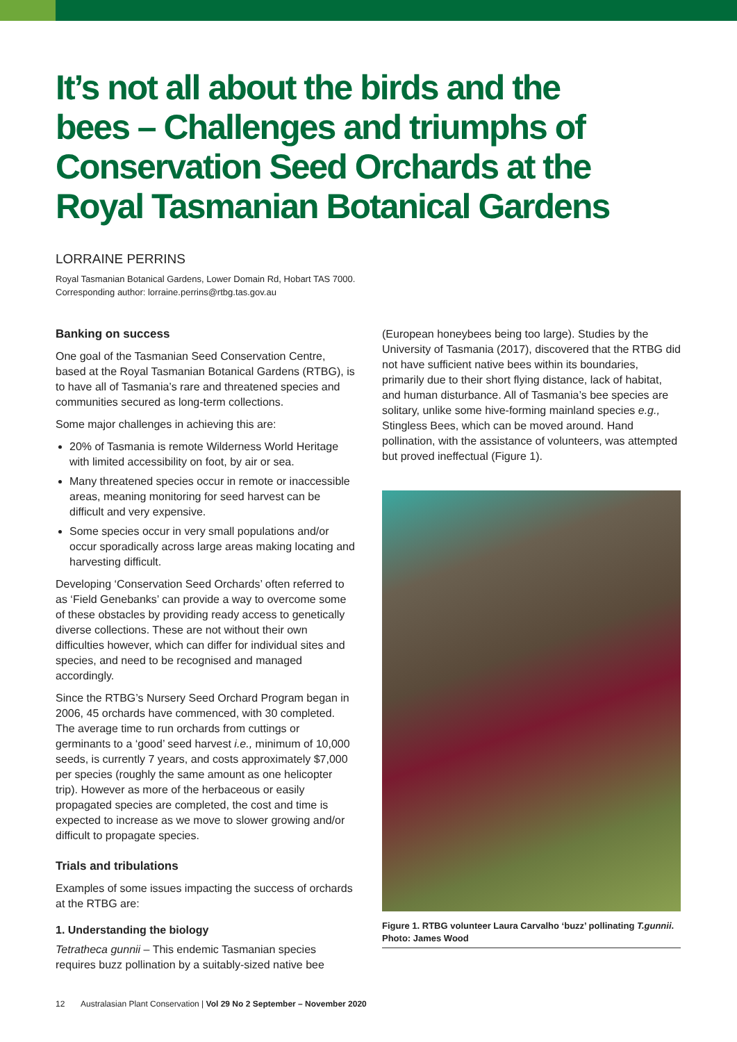It’s not all about the birds and the bees – Challenges and triumphs of Conservation Seed Orchards at the Royal Tasmanian Botanical Gardens
LORRAINE PERRINS
Royal Tasmanian Botanical Gardens, Lower Domain Rd, Hobart TAS 7000.
Corresponding author: lorraine.perrins@rtbg.tas.gov.au
Banking on success
One goal of the Tasmanian Seed Conservation Centre, based at the Royal Tasmanian Botanical Gardens (RTBG), is to have all of Tasmania’s rare and threatened species and communities secured as long-term collections.
Some major challenges in achieving this are:
20% of Tasmania is remote Wilderness World Heritage with limited accessibility on foot, by air or sea.
Many threatened species occur in remote or inaccessible areas, meaning monitoring for seed harvest can be difficult and very expensive.
Some species occur in very small populations and/or occur sporadically across large areas making locating and harvesting difficult.
Developing ‘Conservation Seed Orchards’ often referred to as ‘Field Genebanks’ can provide a way to overcome some of these obstacles by providing ready access to genetically diverse collections. These are not without their own difficulties however, which can differ for individual sites and species, and need to be recognised and managed accordingly.
Since the RTBG’s Nursery Seed Orchard Program began in 2006, 45 orchards have commenced, with 30 completed. The average time to run orchards from cuttings or germinants to a ‘good’ seed harvest i.e., minimum of 10,000 seeds, is currently 7 years, and costs approximately $7,000 per species (roughly the same amount as one helicopter trip). However as more of the herbaceous or easily propagated species are completed, the cost and time is expected to increase as we move to slower growing and/or difficult to propagate species.
Trials and tribulations
Examples of some issues impacting the success of orchards at the RTBG are:
1. Understanding the biology
Tetratheca gunnii – This endemic Tasmanian species requires buzz pollination by a suitably-sized native bee
(European honeybees being too large). Studies by the University of Tasmania (2017), discovered that the RTBG did not have sufficient native bees within its boundaries, primarily due to their short flying distance, lack of habitat, and human disturbance. All of Tasmania’s bee species are solitary, unlike some hive-forming mainland species e.g., Stingless Bees, which can be moved around. Hand pollination, with the assistance of volunteers, was attempted but proved ineffectual (Figure 1).
Figure 1. RTBG volunteer Laura Carvalho ‘buzz’ pollinating T.gunnii. Photo: James Wood
12 Australasian Plant Conservation | Vol 29 No 2 September – November 2020